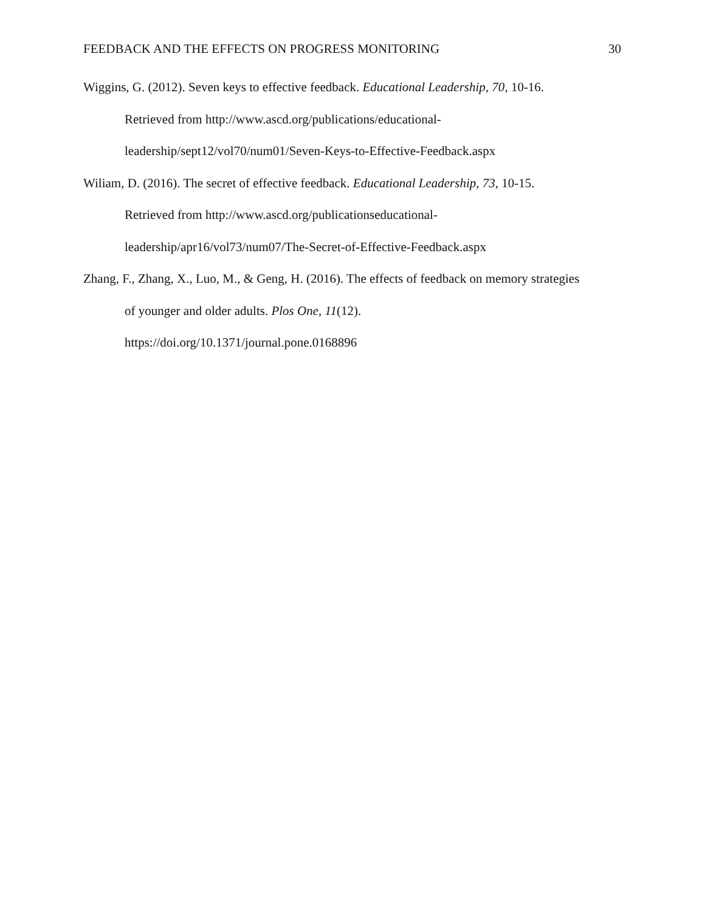FEEDBACK AND THE EFFECTS ON PROGRESS MONITORING 30
Wiggins, G. (2012). Seven keys to effective feedback. Educational Leadership, 70, 10-16.
Retrieved from http://www.ascd.org/publications/educational-
leadership/sept12/vol70/num01/Seven-Keys-to-Effective-Feedback.aspx
Wiliam, D. (2016). The secret of effective feedback. Educational Leadership, 73, 10-15.
Retrieved from http://www.ascd.org/publicationseducational-
leadership/apr16/vol73/num07/The-Secret-of-Effective-Feedback.aspx
Zhang, F., Zhang, X., Luo, M., & Geng, H. (2016). The effects of feedback on memory strategies
of younger and older adults. Plos One, 11(12).
https://doi.org/10.1371/journal.pone.0168896